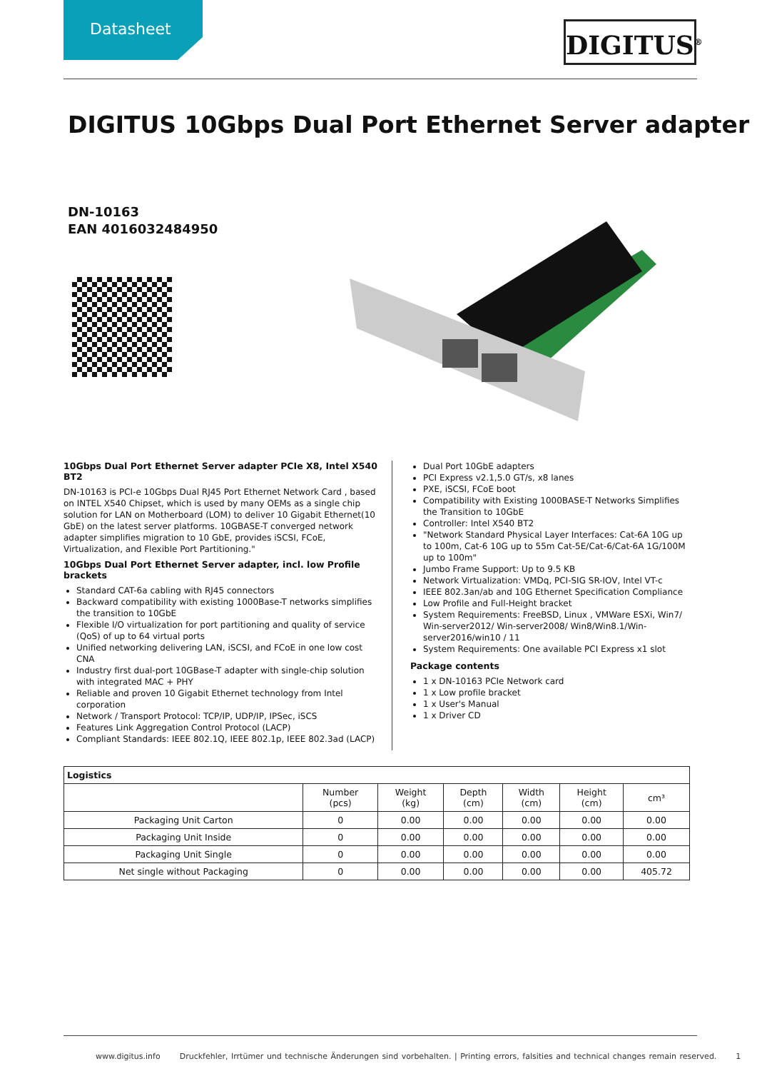Datasheet
DIGITUS<sup>®</sup>
DIGITUS 10Gbps Dual Port Ethernet Server adapter
DN-10163
EAN 4016032484950
10Gbps Dual Port Ethernet Server adapter PCIe X8, Intel X540 BT2
DN-10163 is PCI-e 10Gbps Dual RJ45 Port Ethernet Network Card , based on INTEL X540 Chipset, which is used by many OEMs as a single chip solution for LAN on Motherboard (LOM) to deliver 10 Gigabit Ethernet(10 GbE) on the latest server platforms. 10GBASE-T converged network adapter simplifies migration to 10 GbE, provides iSCSI, FCoE, Virtualization, and Flexible Port Partitioning."
10Gbps Dual Port Ethernet Server adapter, incl. low Profile brackets
Standard CAT-6a cabling with RJ45 connectors
Backward compatibility with existing 1000Base-T networks simplifies the transition to 10GbE
Flexible I/O virtualization for port partitioning and quality of service (QoS) of up to 64 virtual ports
Unified networking delivering LAN, iSCSI, and FCoE in one low cost CNA
Industry first dual-port 10GBase-T adapter with single-chip solution with integrated MAC + PHY
Reliable and proven 10 Gigabit Ethernet technology from Intel corporation
Network / Transport Protocol: TCP/IP, UDP/IP, IPSec, iSCS
Features Link Aggregation Control Protocol (LACP)
Compliant Standards: IEEE 802.1Q, IEEE 802.1p, IEEE 802.3ad (LACP)
Dual Port 10GbE adapters
PCI Express v2.1,5.0 GT/s, x8 lanes
PXE, iSCSI, FCoE boot
Compatibility with Existing 1000BASE-T Networks Simplifies the Transition to 10GbE
Controller: Intel X540 BT2
"Network Standard Physical Layer Interfaces: Cat-6A 10G up to 100m, Cat-6 10G up to 55m Cat-5E/Cat-6/Cat-6A 1G/100M up to 100m"
Jumbo Frame Support: Up to 9.5 KB
Network Virtualization: VMDq, PCI-SIG SR-IOV, Intel VT-c
IEEE 802.3an/ab and 10G Ethernet Specification Compliance
Low Profile and Full-Height bracket
System Requirements: FreeBSD, Linux , VMWare ESXi, Win7/ Win-server2012/ Win-server2008/ Win8/Win8.1/Win-server2016/win10 / 11
System Requirements: One available PCI Express x1 slot
Package contents
1 x DN-10163 PCIe Network card
1 x Low profile bracket
1 x User's Manual
1 x Driver CD
| Logistics | | | | | | |
| --- | --- | --- | --- | --- | --- | --- |
| | Number (pcs) | Weight (kg) | Depth (cm) | Width (cm) | Height (cm) | cm³ |
| Packaging Unit Carton | 0 | 0.00 | 0.00 | 0.00 | 0.00 | 0.00 |
| Packaging Unit Inside | 0 | 0.00 | 0.00 | 0.00 | 0.00 | 0.00 |
| Packaging Unit Single | 0 | 0.00 | 0.00 | 0.00 | 0.00 | 0.00 |
| Net single without Packaging | 0 | 0.00 | 0.00 | 0.00 | 0.00 | 405.72 |
www.digitus.info Druckfehler, Irrtümer und technische Änderungen sind vorbehalten. | Printing errors, falsities and technical changes remain reserved. 1